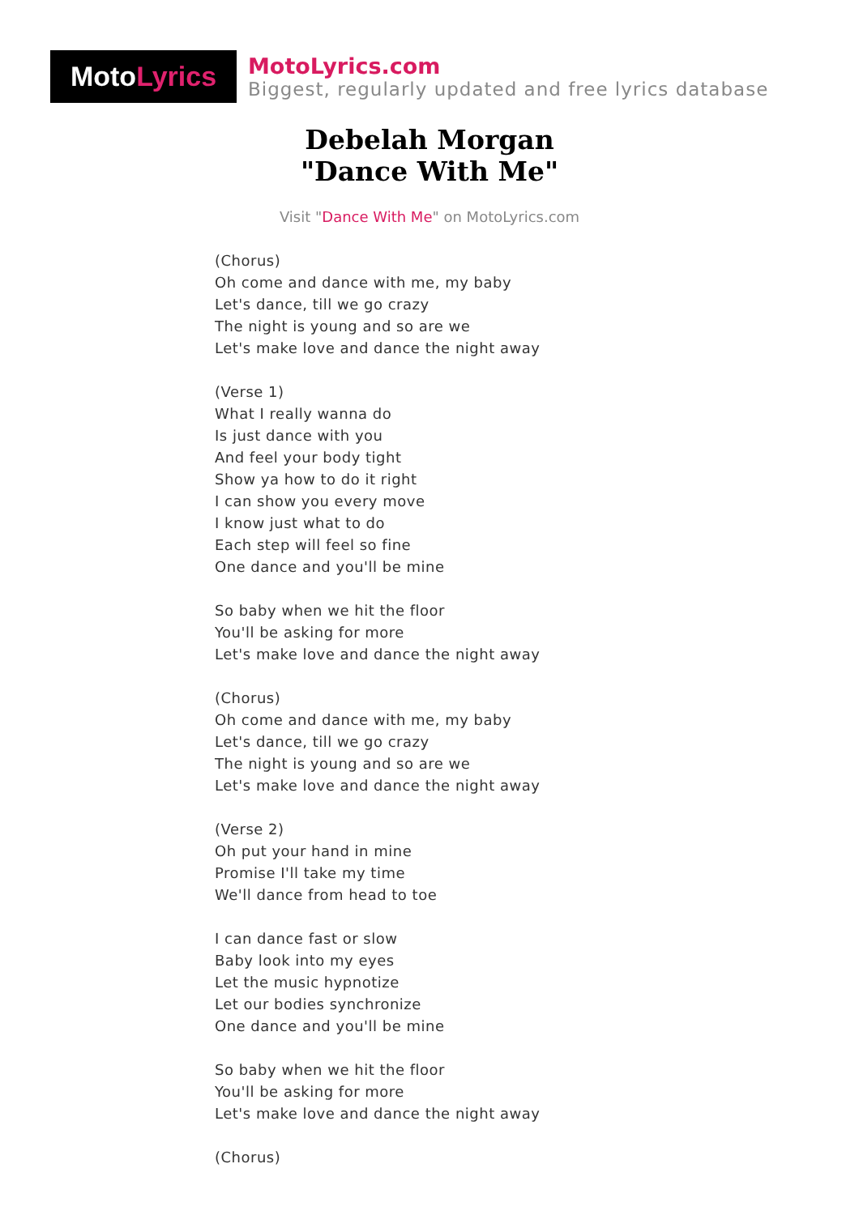Moto Lyrics
MotoLyrics.com
Biggest, regularly updated and free lyrics database
Debelah Morgan
"Dance With Me"
Visit "Dance With Me" on MotoLyrics.com
(Chorus)
Oh come and dance with me, my baby
Let's dance, till we go crazy
The night is young and so are we
Let's make love and dance the night away
(Verse 1)
What I really wanna do
Is just dance with you
And feel your body tight
Show ya how to do it right
I can show you every move
I know just what to do
Each step will feel so fine
One dance and you'll be mine
So baby when we hit the floor
You'll be asking for more
Let's make love and dance the night away
(Chorus)
Oh come and dance with me, my baby
Let's dance, till we go crazy
The night is young and so are we
Let's make love and dance the night away
(Verse 2)
Oh put your hand in mine
Promise I'll take my time
We'll dance from head to toe
I can dance fast or slow
Baby look into my eyes
Let the music hypnotize
Let our bodies synchronize
One dance and you'll be mine
So baby when we hit the floor
You'll be asking for more
Let's make love and dance the night away
(Chorus)